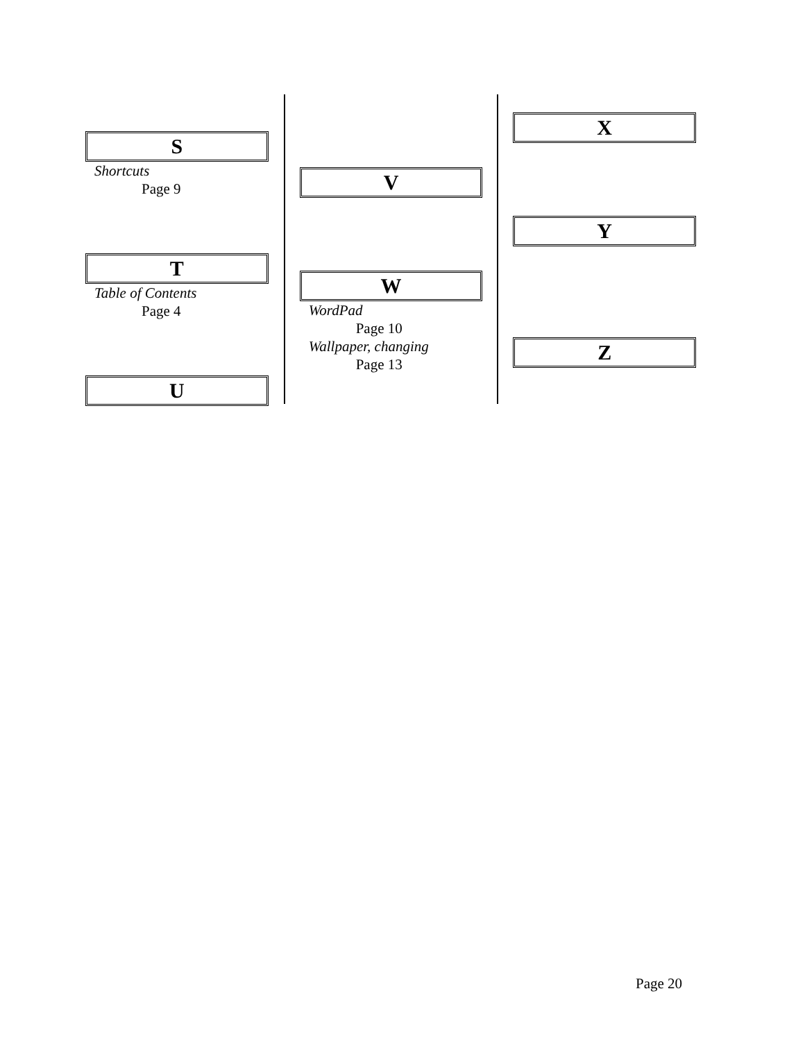S
Shortcuts
Page 9
T
Table of Contents
Page 4
U
V
W
WordPad
Page 10
Wallpaper, changing
Page 13
X
Y
Z
Page 20